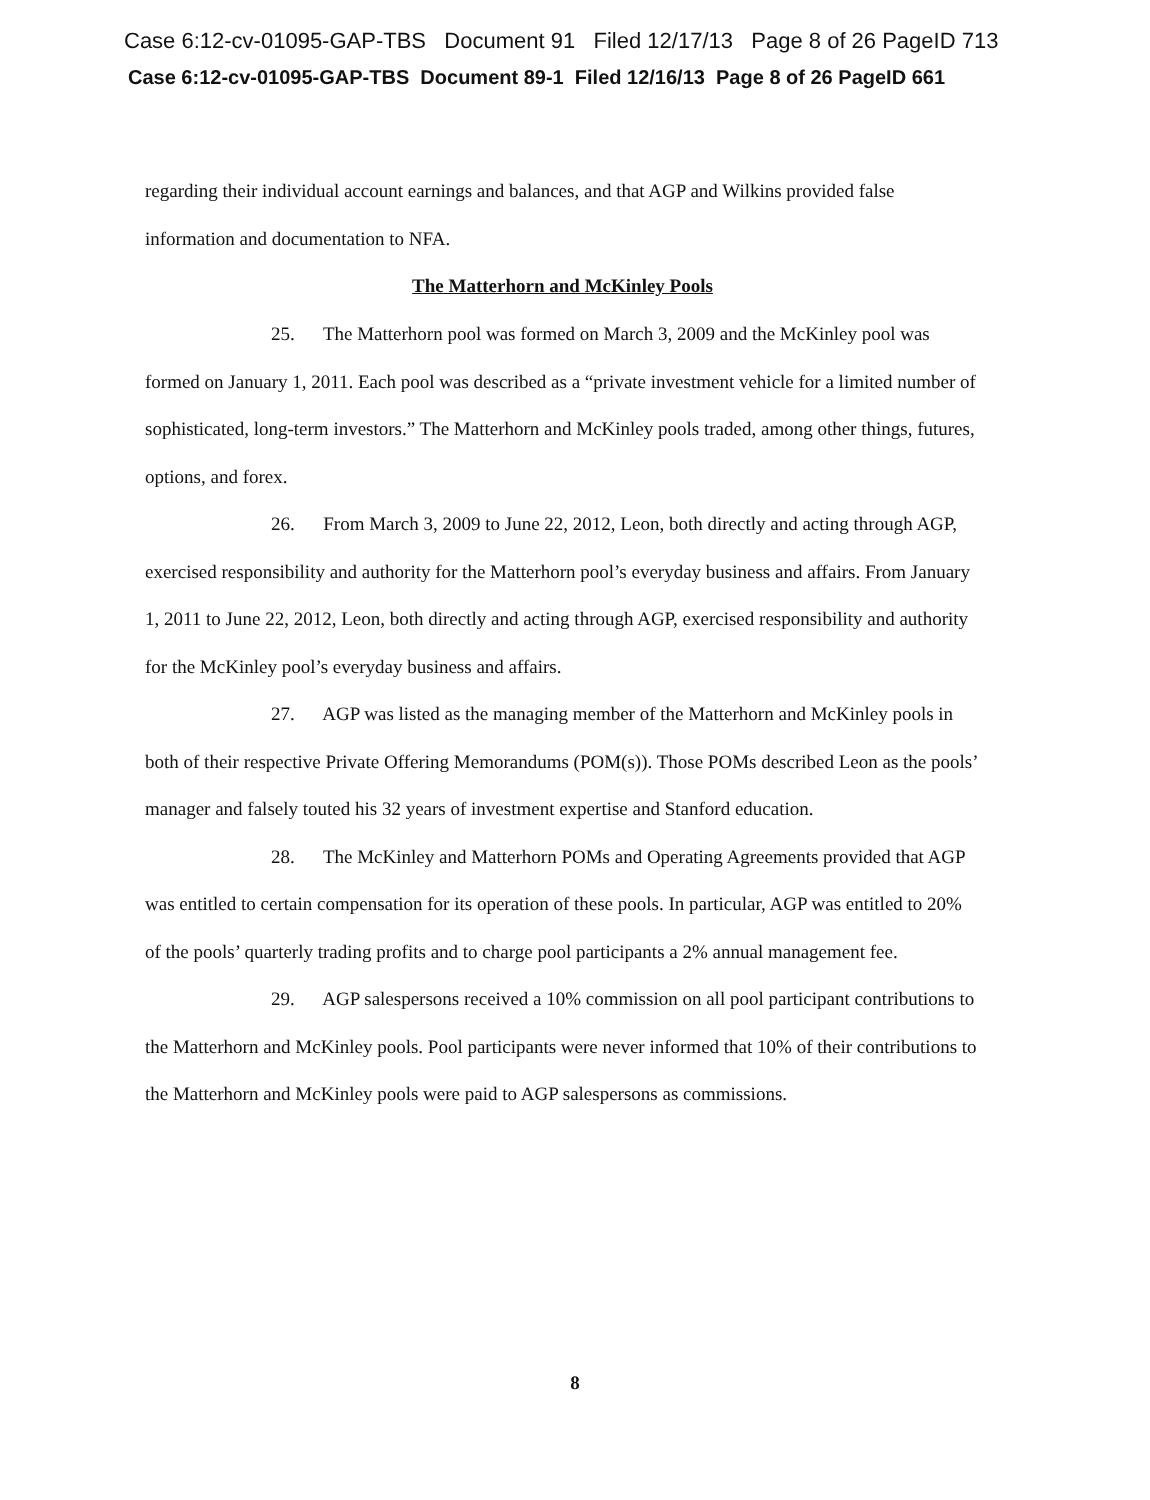Case 6:12-cv-01095-GAP-TBS Document 91 Filed 12/17/13 Page 8 of 26 PageID 713
Case 6:12-cv-01095-GAP-TBS Document 89-1 Filed 12/16/13 Page 8 of 26 PageID 661
regarding their individual account earnings and balances, and that AGP and Wilkins provided false information and documentation to NFA.
The Matterhorn and McKinley Pools
25. The Matterhorn pool was formed on March 3, 2009 and the McKinley pool was formed on January 1, 2011. Each pool was described as a “private investment vehicle for a limited number of sophisticated, long-term investors.” The Matterhorn and McKinley pools traded, among other things, futures, options, and forex.
26. From March 3, 2009 to June 22, 2012, Leon, both directly and acting through AGP, exercised responsibility and authority for the Matterhorn pool’s everyday business and affairs. From January 1, 2011 to June 22, 2012, Leon, both directly and acting through AGP, exercised responsibility and authority for the McKinley pool’s everyday business and affairs.
27. AGP was listed as the managing member of the Matterhorn and McKinley pools in both of their respective Private Offering Memorandums (POM(s)). Those POMs described Leon as the pools’ manager and falsely touted his 32 years of investment expertise and Stanford education.
28. The McKinley and Matterhorn POMs and Operating Agreements provided that AGP was entitled to certain compensation for its operation of these pools. In particular, AGP was entitled to 20% of the pools’ quarterly trading profits and to charge pool participants a 2% annual management fee.
29. AGP salespersons received a 10% commission on all pool participant contributions to the Matterhorn and McKinley pools. Pool participants were never informed that 10% of their contributions to the Matterhorn and McKinley pools were paid to AGP salespersons as commissions.
8